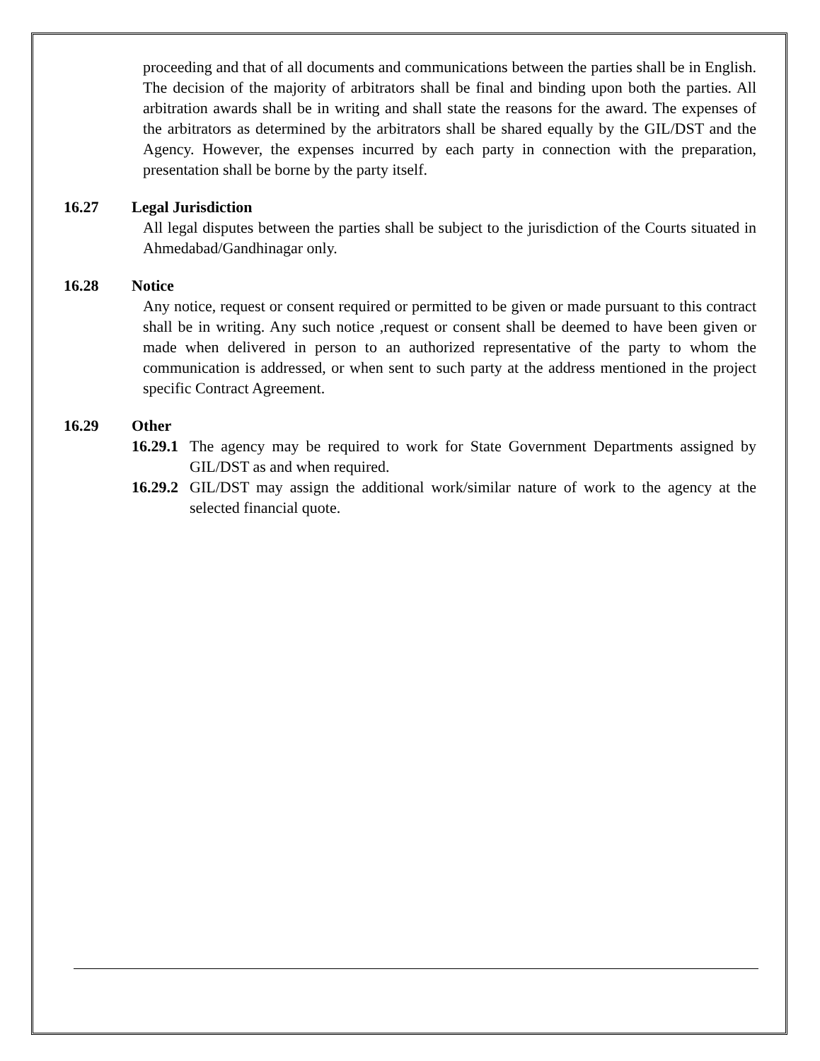proceeding and that of all documents and communications between the parties shall be in English. The decision of the majority of arbitrators shall be final and binding upon both the parties. All arbitration awards shall be in writing and shall state the reasons for the award. The expenses of the arbitrators as determined by the arbitrators shall be shared equally by the GIL/DST and the Agency. However, the expenses incurred by each party in connection with the preparation, presentation shall be borne by the party itself.
16.27 Legal Jurisdiction
All legal disputes between the parties shall be subject to the jurisdiction of the Courts situated in Ahmedabad/Gandhinagar only.
16.28 Notice
Any notice, request or consent required or permitted to be given or made pursuant to this contract shall be in writing. Any such notice ,request or consent shall be deemed to have been given or made when delivered in person to an authorized representative of the party to whom the communication is addressed, or when sent to such party at the address mentioned in the project specific Contract Agreement.
16.29 Other
16.29.1
The agency may be required to work for State Government Departments assigned by GIL/DST as and when required.
16.29.2
GIL/DST may assign the additional work/similar nature of work to the agency at the selected financial quote.